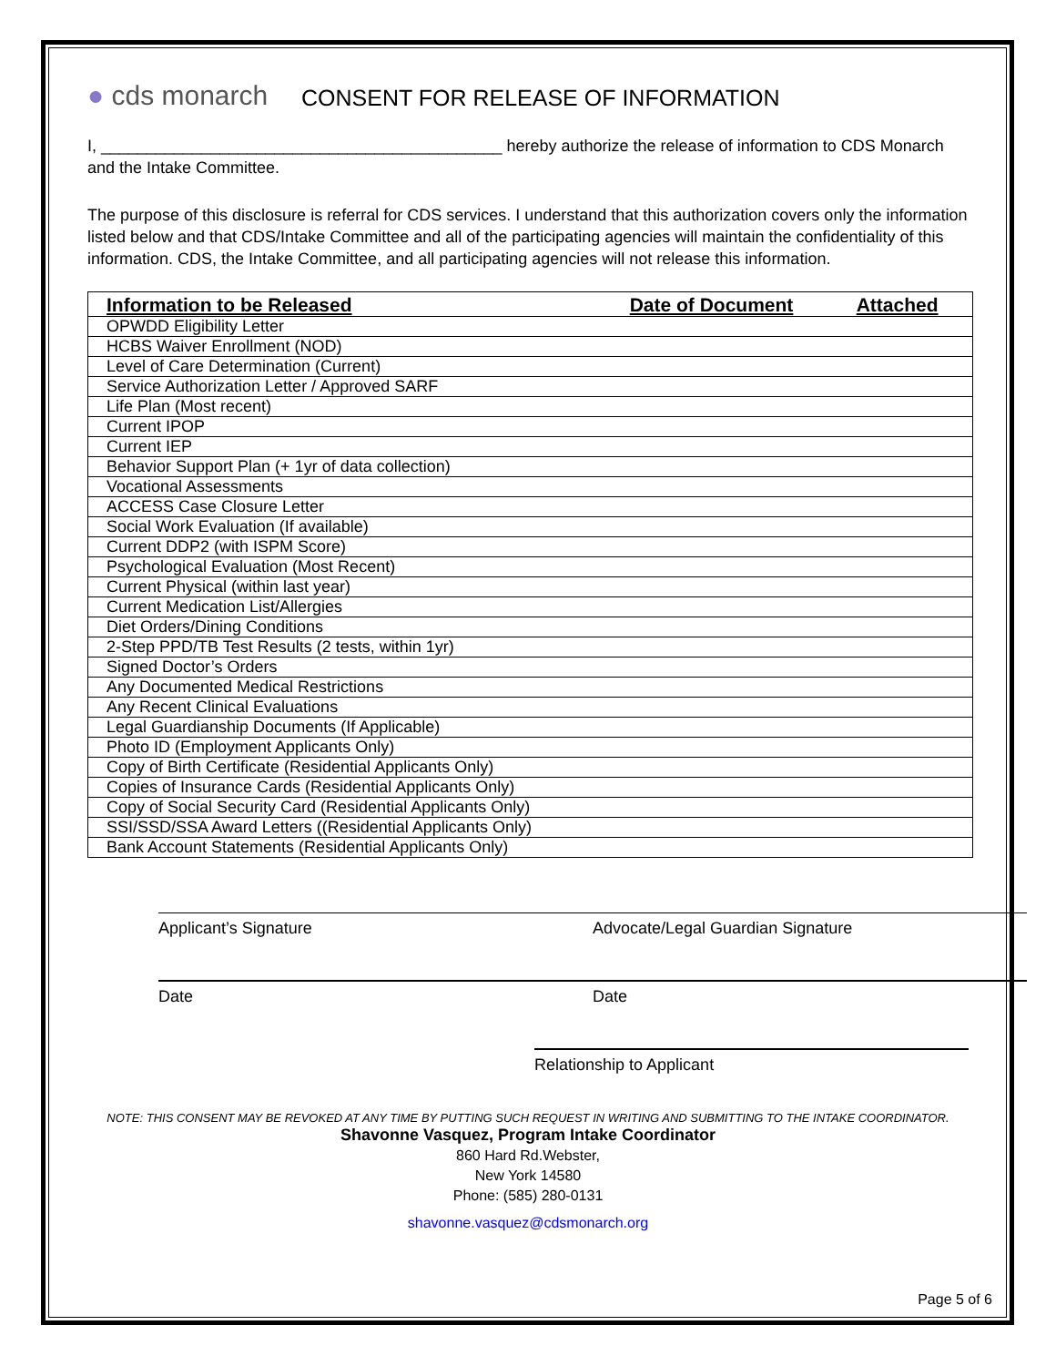● cds monarch
CONSENT FOR RELEASE OF INFORMATION
I, ____________________________________________ hereby authorize the release of information to CDS Monarch and the Intake Committee.
The purpose of this disclosure is referral for CDS services. I understand that this authorization covers only the information listed below and that CDS/Intake Committee and all of the participating agencies will maintain the confidentiality of this information. CDS, the Intake Committee, and all participating agencies will not release this information.
| Information to be Released | Date of Document | Attached |
| --- | --- | --- |
| OPWDD Eligibility Letter | | |
| HCBS Waiver Enrollment (NOD) | | |
| Level of Care Determination (Current) | | |
| Service Authorization Letter / Approved SARF | | |
| Life Plan (Most recent) | | |
| Current IPOP | | |
| Current IEP | | |
| Behavior Support Plan (+ 1yr of data collection) | | |
| Vocational Assessments | | |
| ACCESS Case Closure Letter | | |
| Social Work Evaluation (If available) | | |
| Current DDP2 (with ISPM Score) | | |
| Psychological Evaluation (Most Recent) | | |
| Current Physical (within last year) | | |
| Current Medication List/Allergies | | |
| Diet Orders/Dining Conditions | | |
| 2-Step PPD/TB Test Results (2 tests, within 1yr) | | |
| Signed Doctor’s Orders | | |
| Any Documented Medical Restrictions | | |
| Any Recent Clinical Evaluations | | |
| Legal Guardianship Documents (If Applicable) | | |
| Photo ID (Employment Applicants Only) | | |
| Copy of Birth Certificate (Residential Applicants Only) | | |
| Copies of Insurance Cards (Residential Applicants Only) | | |
| Copy of Social Security Card (Residential Applicants Only) | | |
| SSI/SSD/SSA Award Letters ((Residential Applicants Only) | | |
| Bank Account Statements (Residential Applicants Only) | | |
Applicant’s Signature Advocate/Legal Guardian Signature
Date Date
Relationship to Applicant
NOTE: THIS CONSENT MAY BE REVOKED AT ANY TIME BY PUTTING SUCH REQUEST IN WRITING AND SUBMITTING TO THE INTAKE COORDINATOR.
Shavonne Vasquez, Program Intake Coordinator
860 Hard Rd.Webster,
New York 14580
Phone: (585) 280-0131
shavonne.vasquez@cdsmonarch.org
Page 5 of 6